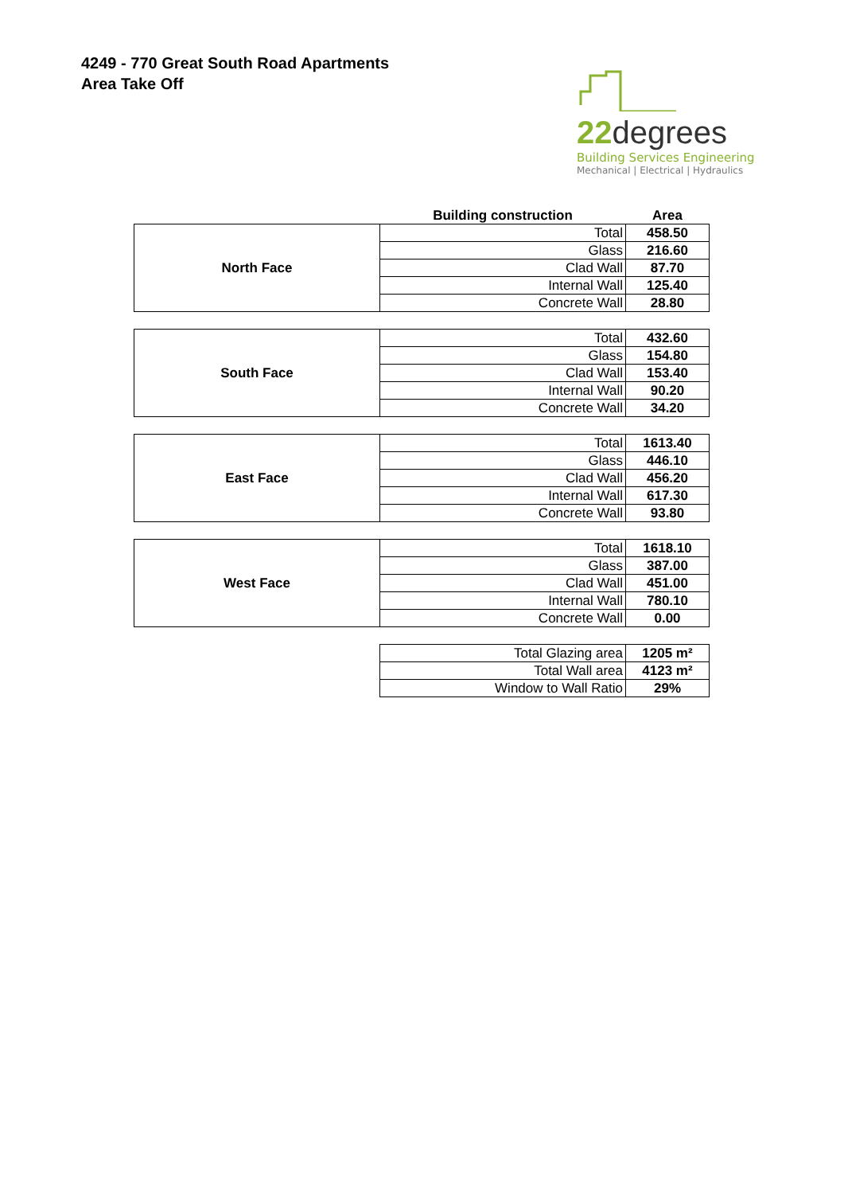4249 - 770 Great South Road Apartments
Area Take Off
22degrees
Building Services Engineering
Mechanical | Electrical | Hydraulics
| | Building construction | Area |
| --- | --- | --- |
| North Face | Total | 458.50 |
| | Glass | 216.60 |
| | Clad Wall | 87.70 |
| | Internal Wall | 125.40 |
| | Concrete Wall | 28.80 |
| South Face | Total | 432.60 |
| | Glass | 154.80 |
| | Clad Wall | 153.40 |
| | Internal Wall | 90.20 |
| | Concrete Wall | 34.20 |
| East Face | Total | 1613.40 |
| | Glass | 446.10 |
| | Clad Wall | 456.20 |
| | Internal Wall | 617.30 |
| | Concrete Wall | 93.80 |
| West Face | Total | 1618.10 |
| | Glass | 387.00 |
| | Clad Wall | 451.00 |
| | Internal Wall | 780.10 |
| | Concrete Wall | 0.00 |
| | Total Glazing area | 1205 m² |
| | Total Wall area | 4123 m² |
| | Window to Wall Ratio | 29% |